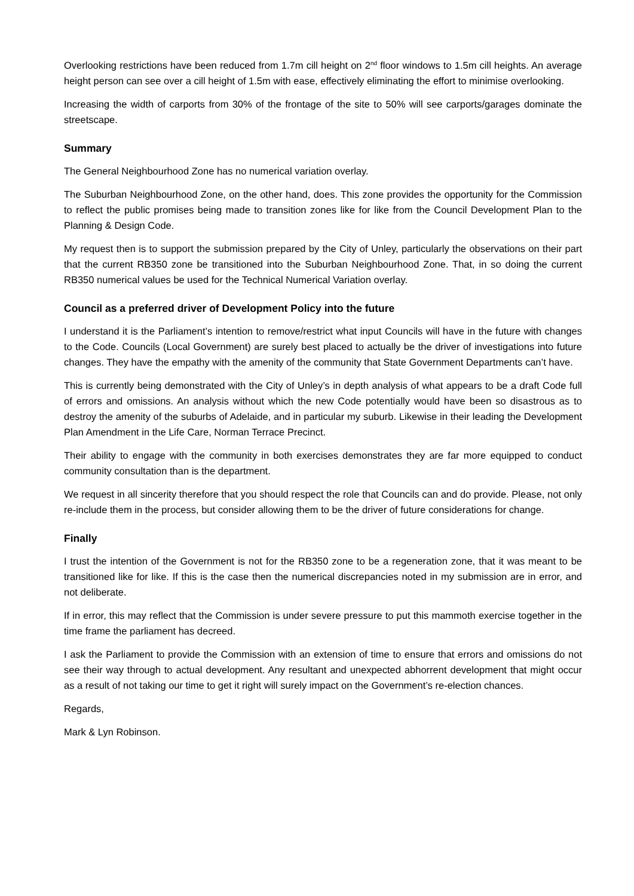Overlooking restrictions have been reduced from 1.7m cill height on 2<sup>nd</sup> floor windows to 1.5m cill heights. An average height person can see over a cill height of 1.5m with ease, effectively eliminating the effort to minimise overlooking.
Increasing the width of carports from 30% of the frontage of the site to 50% will see carports/garages dominate the streetscape.
Summary
The General Neighbourhood Zone has no numerical variation overlay.
The Suburban Neighbourhood Zone, on the other hand, does. This zone provides the opportunity for the Commission to reflect the public promises being made to transition zones like for like from the Council Development Plan to the Planning & Design Code.
My request then is to support the submission prepared by the City of Unley, particularly the observations on their part that the current RB350 zone be transitioned into the Suburban Neighbourhood Zone. That, in so doing the current RB350 numerical values be used for the Technical Numerical Variation overlay.
Council as a preferred driver of Development Policy into the future
I understand it is the Parliament’s intention to remove/restrict what input Councils will have in the future with changes to the Code. Councils (Local Government) are surely best placed to actually be the driver of investigations into future changes. They have the empathy with the amenity of the community that State Government Departments can’t have.
This is currently being demonstrated with the City of Unley’s in depth analysis of what appears to be a draft Code full of errors and omissions. An analysis without which the new Code potentially would have been so disastrous as to destroy the amenity of the suburbs of Adelaide, and in particular my suburb. Likewise in their leading the Development Plan Amendment in the Life Care, Norman Terrace Precinct.
Their ability to engage with the community in both exercises demonstrates they are far more equipped to conduct community consultation than is the department.
We request in all sincerity therefore that you should respect the role that Councils can and do provide. Please, not only re-include them in the process, but consider allowing them to be the driver of future considerations for change.
Finally
I trust the intention of the Government is not for the RB350 zone to be a regeneration zone, that it was meant to be transitioned like for like. If this is the case then the numerical discrepancies noted in my submission are in error, and not deliberate.
If in error, this may reflect that the Commission is under severe pressure to put this mammoth exercise together in the time frame the parliament has decreed.
I ask the Parliament to provide the Commission with an extension of time to ensure that errors and omissions do not see their way through to actual development. Any resultant and unexpected abhorrent development that might occur as a result of not taking our time to get it right will surely impact on the Government’s re-election chances.
Regards,
Mark & Lyn Robinson.